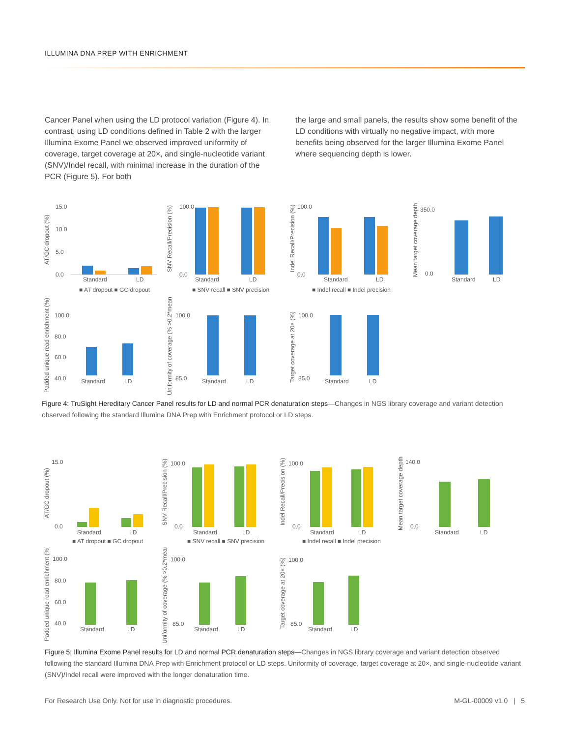ILLUMINA DNA PREP WITH ENRICHMENT
Cancer Panel when using the LD protocol variation (Figure 4). In contrast, using LD conditions defined in Table 2 with the larger Illumina Exome Panel we observed improved uniformity of coverage, target coverage at 20×, and single-nucleotide variant (SNV)/Indel recall, with minimal increase in the duration of the PCR (Figure 5). For both
the large and small panels, the results show some benefit of the LD conditions with virtually no negative impact, with more benefits being observed for the larger Illumina Exome Panel where sequencing depth is lower.
AT/GC dropout (%)
15.0
10.0
5.0
0.0
Standard
LD
■ AT dropout ■ GC dropout
SNV Recall/Precision (%)
100.0
0.0
Standard
LD
■ SNV recall ■ SNV precision
Indel Recall/Precision (%)
100.0
0.0
Standard
LD
■ Indel recall ■ Indel precision
Mean target coverage depth
350.0
0.0
Standard
LD
Padded unique read enrichment (%)
100.0
80.0
60.0
40.0
Standard
LD
Uniformity of coverage (% >0.2*mean)
100.0
85.0
Standard
LD
Target coverage at 20× (%)
100.0
85.0
Standard
LD
Figure 4: TruSight Hereditary Cancer Panel results for LD and normal PCR denaturation steps—Changes in NGS library coverage and variant detection observed following the standard Illumina DNA Prep with Enrichment protocol or LD steps.
AT/GC dropout (%)
15.0
0.0
Standard
LD
■ AT dropout ■ GC dropout
SNV Recall/Precision (%)
100.0
0.0
Standard
LD
■ SNV recall ■ SNV precision
Indel Recall/Precision (%)
100.0
0.0
Standard
LD
■ Indel recall ■ Indel precision
Mean target coverage depth
140.0
0.0
Standard
LD
Padded unique read enrichment (%)
100.0
80.0
60.0
40.0
Standard
LD
Uniformity of coverage (% >0.2*mean)
100.0
85.0
Standard
LD
Target coverage at 20× (%)
100.0
85.0
Standard
LD
Figure 5: Illumina Exome Panel results for LD and normal PCR denaturation steps—Changes in NGS library coverage and variant detection observed following the standard Illumina DNA Prep with Enrichment protocol or LD steps. Uniformity of coverage, target coverage at 20×, and single-nucleotide variant (SNV)/Indel recall were improved with the longer denaturation time.
For Research Use Only. Not for use in diagnostic procedures. M-GL-00009 v1.0 | 5